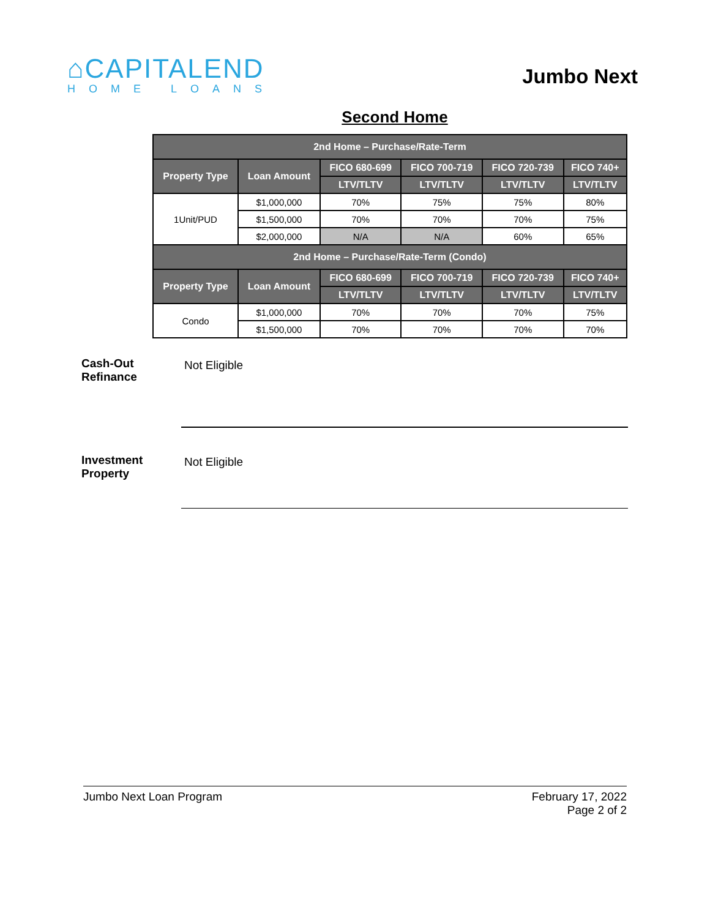⌂CAPITALEND
HOME LOANS
Jumbo Next
Second Home
| 2nd Home – Purchase/Rate-Term | | | | | |
| --- | --- | --- | --- | --- | --- |
| Property Type | Loan Amount | FICO 680-699 | FICO 700-719 | FICO 720-739 | FICO 740+ |
| | | LTV/TLTV | LTV/TLTV | LTV/TLTV | LTV/TLTV |
| 1Unit/PUD | $1,000,000 | 70% | 75% | 75% | 80% |
| | $1,500,000 | 70% | 70% | 70% | 75% |
| | $2,000,000 | N/A | N/A | 60% | 65% |
| 2nd Home – Purchase/Rate-Term (Condo) | | | | | |
| Property Type | Loan Amount | FICO 680-699 | FICO 700-719 | FICO 720-739 | FICO 740+ |
| | | LTV/TLTV | LTV/TLTV | LTV/TLTV | LTV/TLTV |
| Condo | $1,000,000 | 70% | 70% | 70% | 75% |
| | $1,500,000 | 70% | 70% | 70% | 70% |
Cash-Out
Refinance
Not Eligible
Investment
Property
Not Eligible
Jumbo Next Loan Program February 17, 2022
Page 2 of 2